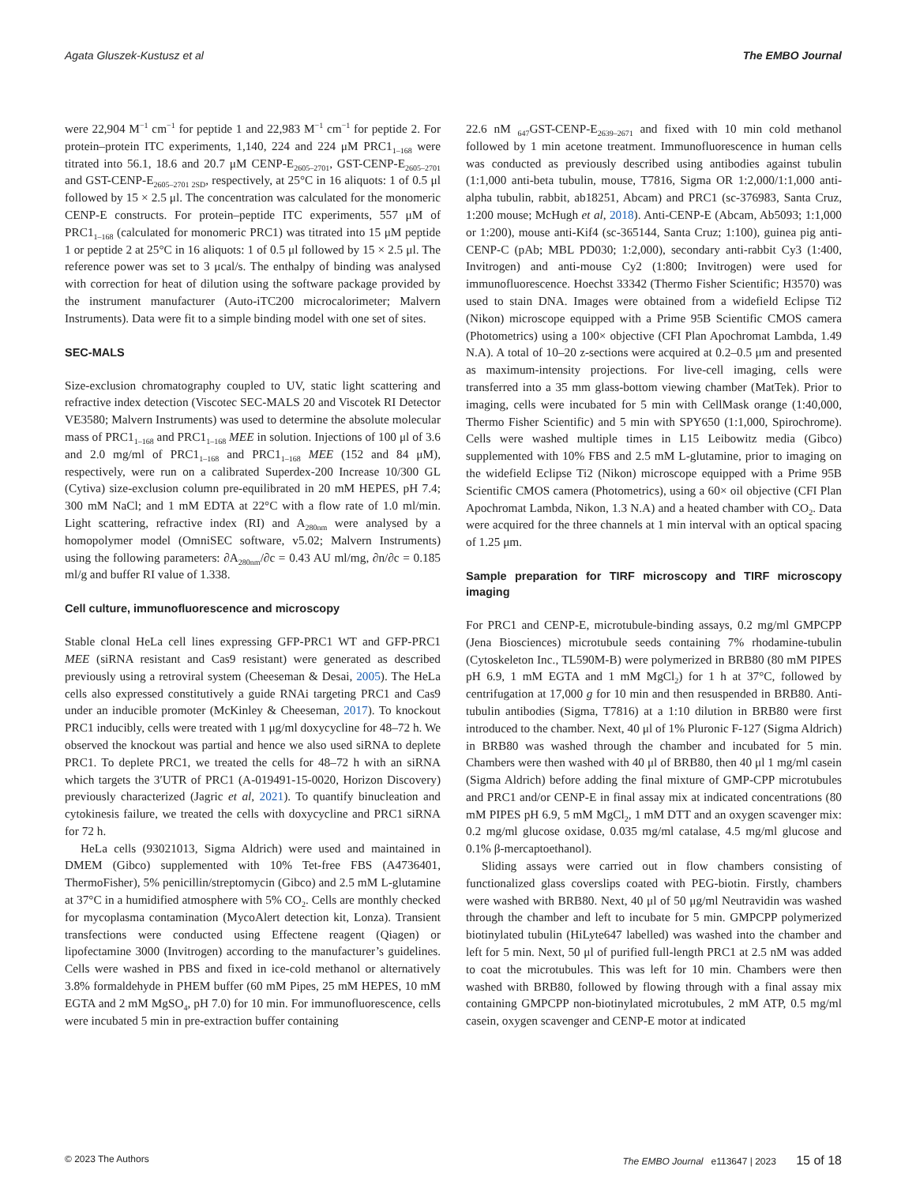Agata Gluszek-Kustusz et al The EMBO Journal
were 22,904 M<sup>−1</sup> cm<sup>−1</sup> for peptide 1 and 22,983 M<sup>−1</sup> cm<sup>−1</sup> for peptide 2. For protein–protein ITC experiments, 1,140, 224 and 224 μM PRC1<sub>1–168</sub> were titrated into 56.1, 18.6 and 20.7 μM CENP-E<sub>2605–2701</sub>, GST-CENP-E<sub>2605–2701</sub> and GST-CENP-E<sub>2605–2701 2SD</sub>, respectively, at 25°C in 16 aliquots: 1 of 0.5 μl followed by 15 × 2.5 μl. The concentration was calculated for the monomeric CENP-E constructs. For protein–peptide ITC experiments, 557 μM of PRC1<sub>1–168</sub> (calculated for monomeric PRC1) was titrated into 15 μM peptide 1 or peptide 2 at 25°C in 16 aliquots: 1 of 0.5 μl followed by 15 × 2.5 μl. The reference power was set to 3 μcal/s. The enthalpy of binding was analysed with correction for heat of dilution using the software package provided by the instrument manufacturer (Auto-iTC200 microcalorimeter; Malvern Instruments). Data were fit to a simple binding model with one set of sites.
SEC-MALS
Size-exclusion chromatography coupled to UV, static light scattering and refractive index detection (Viscotec SEC-MALS 20 and Viscotek RI Detector VE3580; Malvern Instruments) was used to determine the absolute molecular mass of PRC1<sub>1–168</sub> and PRC1<sub>1–168</sub> MEE in solution. Injections of 100 μl of 3.6 and 2.0 mg/ml of PRC1<sub>1–168</sub> and PRC1<sub>1–168</sub> MEE (152 and 84 μM), respectively, were run on a calibrated Superdex-200 Increase 10/300 GL (Cytiva) size-exclusion column pre-equilibrated in 20 mM HEPES, pH 7.4; 300 mM NaCl; and 1 mM EDTA at 22°C with a flow rate of 1.0 ml/min. Light scattering, refractive index (RI) and A<sub>280nm</sub> were analysed by a homopolymer model (OmniSEC software, v5.02; Malvern Instruments) using the following parameters: ∂A<sub>280nm</sub>/∂c = 0.43 AU ml/mg, ∂n/∂c = 0.185 ml/g and buffer RI value of 1.338.
Cell culture, immunofluorescence and microscopy
Stable clonal HeLa cell lines expressing GFP-PRC1 WT and GFP-PRC1 MEE (siRNA resistant and Cas9 resistant) were generated as described previously using a retroviral system (Cheeseman & Desai, 2005). The HeLa cells also expressed constitutively a guide RNAi targeting PRC1 and Cas9 under an inducible promoter (McKinley & Cheeseman, 2017). To knockout PRC1 inducibly, cells were treated with 1 μg/ml doxycycline for 48–72 h. We observed the knockout was partial and hence we also used siRNA to deplete PRC1. To deplete PRC1, we treated the cells for 48–72 h with an siRNA which targets the 3′UTR of PRC1 (A-019491-15-0020, Horizon Discovery) previously characterized (Jagric et al, 2021). To quantify binucleation and cytokinesis failure, we treated the cells with doxycycline and PRC1 siRNA for 72 h.
HeLa cells (93021013, Sigma Aldrich) were used and maintained in DMEM (Gibco) supplemented with 10% Tet-free FBS (A4736401, ThermoFisher), 5% penicillin/streptomycin (Gibco) and 2.5 mM L-glutamine at 37°C in a humidified atmosphere with 5% CO<sub>2</sub>. Cells are monthly checked for mycoplasma contamination (MycoAlert detection kit, Lonza). Transient transfections were conducted using Effectene reagent (Qiagen) or lipofectamine 3000 (Invitrogen) according to the manufacturer’s guidelines. Cells were washed in PBS and fixed in ice-cold methanol or alternatively 3.8% formaldehyde in PHEM buffer (60 mM Pipes, 25 mM HEPES, 10 mM EGTA and 2 mM MgSO<sub>4</sub>, pH 7.0) for 10 min. For immunofluorescence, cells were incubated 5 min in pre-extraction buffer containing
22.6 nM <sub>647</sub>GST-CENP-E<sub>2639–2671</sub> and fixed with 10 min cold methanol followed by 1 min acetone treatment. Immunofluorescence in human cells was conducted as previously described using antibodies against tubulin (1:1,000 anti-beta tubulin, mouse, T7816, Sigma OR 1:2,000/1:1,000 anti-alpha tubulin, rabbit, ab18251, Abcam) and PRC1 (sc-376983, Santa Cruz, 1:200 mouse; McHugh et al, 2018). Anti-CENP-E (Abcam, Ab5093; 1:1,000 or 1:200), mouse anti-Kif4 (sc-365144, Santa Cruz; 1:100), guinea pig anti-CENP-C (pAb; MBL PD030; 1:2,000), secondary anti-rabbit Cy3 (1:400, Invitrogen) and anti-mouse Cy2 (1:800; Invitrogen) were used for immunofluorescence. Hoechst 33342 (Thermo Fisher Scientific; H3570) was used to stain DNA. Images were obtained from a widefield Eclipse Ti2 (Nikon) microscope equipped with a Prime 95B Scientific CMOS camera (Photometrics) using a 100× objective (CFI Plan Apochromat Lambda, 1.49 N.A). A total of 10–20 z-sections were acquired at 0.2–0.5 μm and presented as maximum-intensity projections. For live-cell imaging, cells were transferred into a 35 mm glass-bottom viewing chamber (MatTek). Prior to imaging, cells were incubated for 5 min with CellMask orange (1:40,000, Thermo Fisher Scientific) and 5 min with SPY650 (1:1,000, Spirochrome). Cells were washed multiple times in L15 Leibowitz media (Gibco) supplemented with 10% FBS and 2.5 mM L-glutamine, prior to imaging on the widefield Eclipse Ti2 (Nikon) microscope equipped with a Prime 95B Scientific CMOS camera (Photometrics), using a 60× oil objective (CFI Plan Apochromat Lambda, Nikon, 1.3 N.A) and a heated chamber with CO<sub>2</sub>. Data were acquired for the three channels at 1 min interval with an optical spacing of 1.25 μm.
Sample preparation for TIRF microscopy and TIRF microscopy imaging
For PRC1 and CENP-E, microtubule-binding assays, 0.2 mg/ml GMPCPP (Jena Biosciences) microtubule seeds containing 7% rhodamine-tubulin (Cytoskeleton Inc., TL590M-B) were polymerized in BRB80 (80 mM PIPES pH 6.9, 1 mM EGTA and 1 mM MgCl<sub>2</sub>) for 1 h at 37°C, followed by centrifugation at 17,000 g for 10 min and then resuspended in BRB80. Anti-tubulin antibodies (Sigma, T7816) at a 1:10 dilution in BRB80 were first introduced to the chamber. Next, 40 μl of 1% Pluronic F-127 (Sigma Aldrich) in BRB80 was washed through the chamber and incubated for 5 min. Chambers were then washed with 40 μl of BRB80, then 40 μl 1 mg/ml casein (Sigma Aldrich) before adding the final mixture of GMP-CPP microtubules and PRC1 and/or CENP-E in final assay mix at indicated concentrations (80 mM PIPES pH 6.9, 5 mM MgCl<sub>2</sub>, 1 mM DTT and an oxygen scavenger mix: 0.2 mg/ml glucose oxidase, 0.035 mg/ml catalase, 4.5 mg/ml glucose and 0.1% β-mercaptoethanol).
Sliding assays were carried out in flow chambers consisting of functionalized glass coverslips coated with PEG-biotin. Firstly, chambers were washed with BRB80. Next, 40 μl of 50 μg/ml Neutravidin was washed through the chamber and left to incubate for 5 min. GMPCPP polymerized biotinylated tubulin (HiLyte647 labelled) was washed into the chamber and left for 5 min. Next, 50 μl of purified full-length PRC1 at 2.5 nM was added to coat the microtubules. This was left for 10 min. Chambers were then washed with BRB80, followed by flowing through with a final assay mix containing GMPCPP non-biotinylated microtubules, 2 mM ATP, 0.5 mg/ml casein, oxygen scavenger and CENP-E motor at indicated
© 2023 The Authors The EMBO Journal e113647 | 2023 15 of 18